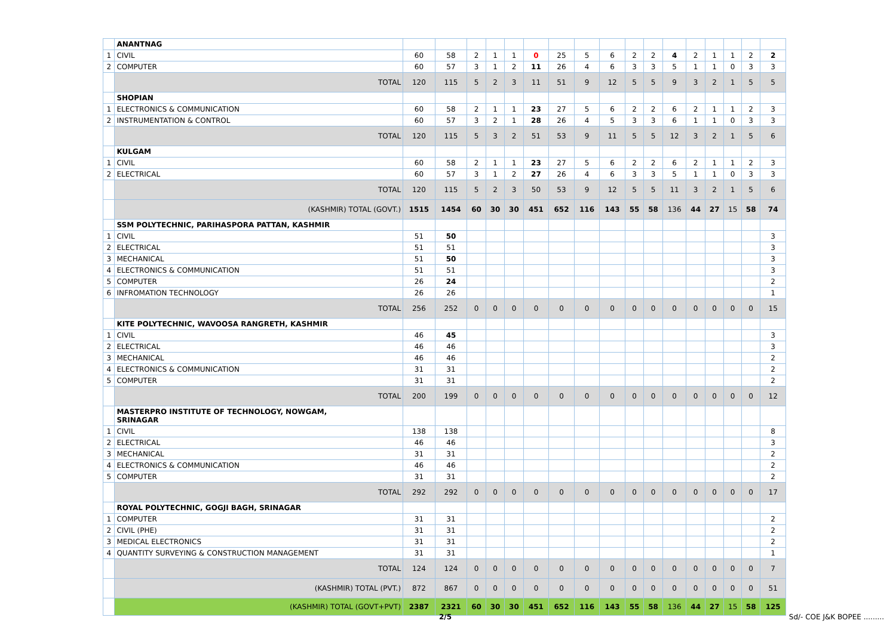| | ANANTNAG | | | | | | | | | | | | | | | | | |
| 1 | CIVIL | 60 | 58 | 2 | 1 | 1 | 0 | 25 | 5 | 6 | 2 | 2 | 4 | 2 | 1 | 1 | 2 | 2 |
| 2 | COMPUTER | 60 | 57 | 3 | 1 | 2 | 11 | 26 | 4 | 6 | 3 | 3 | 5 | 1 | 1 | 0 | 3 | 3 |
| | TOTAL | 120 | 115 | 5 | 2 | 3 | 11 | 51 | 9 | 12 | 5 | 5 | 9 | 3 | 2 | 1 | 5 | 5 |
| | SHOPIAN | | | | | | | | | | | | | | | | | |
| 1 | ELECTRONICS & COMMUNICATION | 60 | 58 | 2 | 1 | 1 | 23 | 27 | 5 | 6 | 2 | 2 | 6 | 2 | 1 | 1 | 2 | 3 |
| 2 | INSTRUMENTATION & CONTROL | 60 | 57 | 3 | 2 | 1 | 28 | 26 | 4 | 5 | 3 | 3 | 6 | 1 | 1 | 0 | 3 | 3 |
| | TOTAL | 120 | 115 | 5 | 3 | 2 | 51 | 53 | 9 | 11 | 5 | 5 | 12 | 3 | 2 | 1 | 5 | 6 |
| | KULGAM | | | | | | | | | | | | | | | | | |
| 1 | CIVIL | 60 | 58 | 2 | 1 | 1 | 23 | 27 | 5 | 6 | 2 | 2 | 6 | 2 | 1 | 1 | 2 | 3 |
| 2 | ELECTRICAL | 60 | 57 | 3 | 1 | 2 | 27 | 26 | 4 | 6 | 3 | 3 | 5 | 1 | 1 | 0 | 3 | 3 |
| | TOTAL | 120 | 115 | 5 | 2 | 3 | 50 | 53 | 9 | 12 | 5 | 5 | 11 | 3 | 2 | 1 | 5 | 6 |
| | (KASHMIR) TOTAL (GOVT.) | 1515 | 1454 | 60 | 30 | 30 | 451 | 652 | 116 | 143 | 55 | 58 | 136 | 44 | 27 | 15 | 58 | 74 |
| | SSM POLYTECHNIC, PARIHASPORA PATTAN, KASHMIR | | | | | | | | | | | | | | | | | |
| 1 | CIVIL | 51 | 50 | | | | | | | | | | | | | | | 3 |
| 2 | ELECTRICAL | 51 | 51 | | | | | | | | | | | | | | | 3 |
| 3 | MECHANICAL | 51 | 50 | | | | | | | | | | | | | | | 3 |
| 4 | ELECTRONICS & COMMUNICATION | 51 | 51 | | | | | | | | | | | | | | | 3 |
| 5 | COMPUTER | 26 | 24 | | | | | | | | | | | | | | | 2 |
| 6 | INFROMATION TECHNOLOGY | 26 | 26 | | | | | | | | | | | | | | | 1 |
| | TOTAL | 256 | 252 | 0 | 0 | 0 | 0 | 0 | 0 | 0 | 0 | 0 | 0 | 0 | 0 | 0 | 0 | 15 |
| | KITE POLYTECHNIC, WAVOOSA RANGRETH, KASHMIR | | | | | | | | | | | | | | | | | |
| 1 | CIVIL | 46 | 45 | | | | | | | | | | | | | | | 3 |
| 2 | ELECTRICAL | 46 | 46 | | | | | | | | | | | | | | | 3 |
| 3 | MECHANICAL | 46 | 46 | | | | | | | | | | | | | | | 2 |
| 4 | ELECTRONICS & COMMUNICATION | 31 | 31 | | | | | | | | | | | | | | | 2 |
| 5 | COMPUTER | 31 | 31 | | | | | | | | | | | | | | | 2 |
| | TOTAL | 200 | 199 | 0 | 0 | 0 | 0 | 0 | 0 | 0 | 0 | 0 | 0 | 0 | 0 | 0 | 0 | 12 |
| | MASTERPRO INSTITUTE OF TECHNOLOGY, NOWGAM, SRINAGAR | | | | | | | | | | | | | | | | | |
| 1 | CIVIL | 138 | 138 | | | | | | | | | | | | | | | 8 |
| 2 | ELECTRICAL | 46 | 46 | | | | | | | | | | | | | | | 3 |
| 3 | MECHANICAL | 31 | 31 | | | | | | | | | | | | | | | 2 |
| 4 | ELECTRONICS & COMMUNICATION | 46 | 46 | | | | | | | | | | | | | | | 2 |
| 5 | COMPUTER | 31 | 31 | | | | | | | | | | | | | | | 2 |
| | TOTAL | 292 | 292 | 0 | 0 | 0 | 0 | 0 | 0 | 0 | 0 | 0 | 0 | 0 | 0 | 0 | 0 | 17 |
| | ROYAL POLYTECHNIC, GOGJI BAGH, SRINAGAR | | | | | | | | | | | | | | | | | |
| 1 | COMPUTER | 31 | 31 | | | | | | | | | | | | | | | 2 |
| 2 | CIVIL (PHE) | 31 | 31 | | | | | | | | | | | | | | | 2 |
| 3 | MEDICAL ELECTRONICS | 31 | 31 | | | | | | | | | | | | | | | 2 |
| 4 | QUANTITY SURVEYING & CONSTRUCTION MANAGEMENT | 31 | 31 | | | | | | | | | | | | | | | 1 |
| | TOTAL | 124 | 124 | 0 | 0 | 0 | 0 | 0 | 0 | 0 | 0 | 0 | 0 | 0 | 0 | 0 | 0 | 7 |
| | (KASHMIR) TOTAL (PVT.) | 872 | 867 | 0 | 0 | 0 | 0 | 0 | 0 | 0 | 0 | 0 | 0 | 0 | 0 | 0 | 0 | 51 |
| | (KASHMIR) TOTAL (GOVT+PVT) | 2387 | 2321 | 60 | 30 | 30 | 451 | 652 | 116 | 143 | 55 | 58 | 136 | 44 | 27 | 15 | 58 | 125 |
2/5 Sd/- COE J&K BOPEE .........